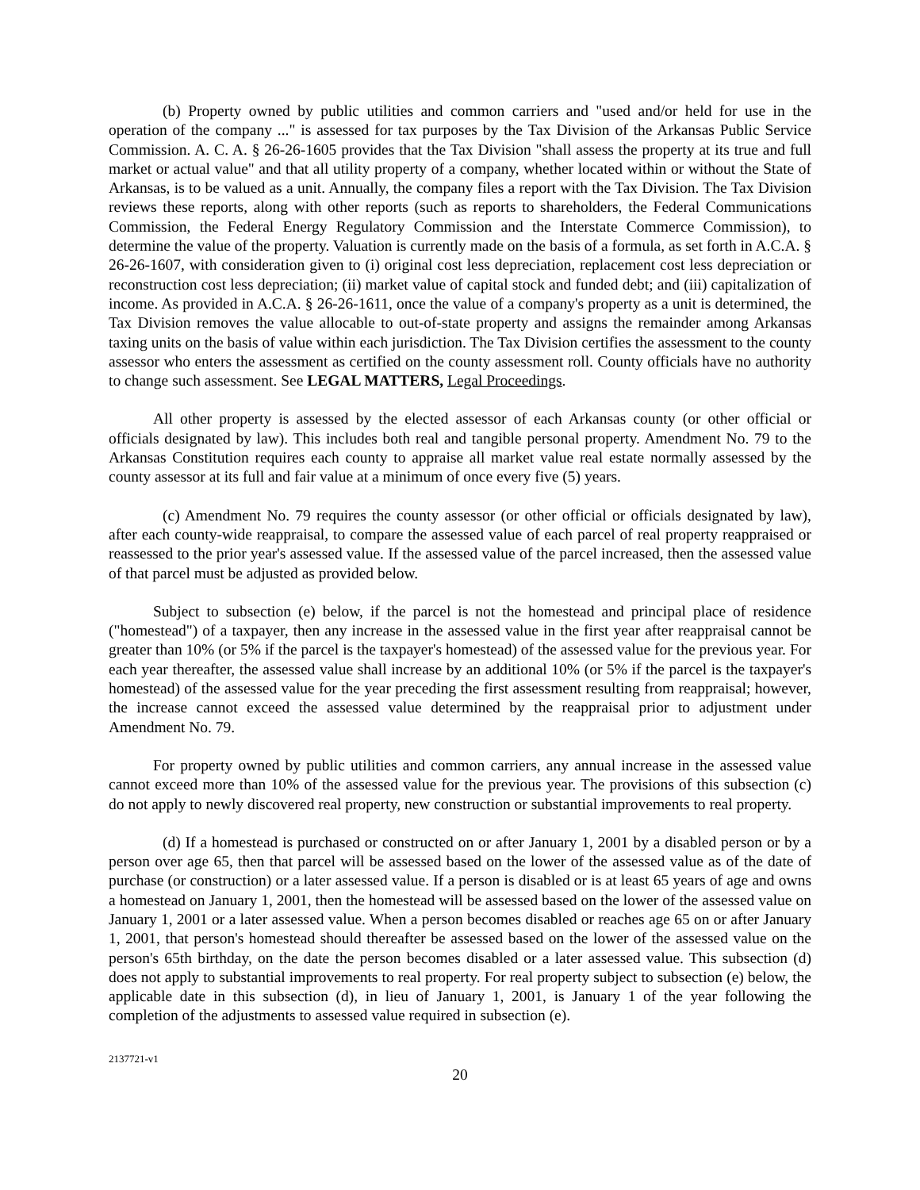(b) Property owned by public utilities and common carriers and "used and/or held for use in the operation of the company ..." is assessed for tax purposes by the Tax Division of the Arkansas Public Service Commission. A. C. A. § 26-26-1605 provides that the Tax Division "shall assess the property at its true and full market or actual value" and that all utility property of a company, whether located within or without the State of Arkansas, is to be valued as a unit. Annually, the company files a report with the Tax Division. The Tax Division reviews these reports, along with other reports (such as reports to shareholders, the Federal Communications Commission, the Federal Energy Regulatory Commission and the Interstate Commerce Commission), to determine the value of the property. Valuation is currently made on the basis of a formula, as set forth in A.C.A. § 26-26-1607, with consideration given to (i) original cost less depreciation, replacement cost less depreciation or reconstruction cost less depreciation; (ii) market value of capital stock and funded debt; and (iii) capitalization of income. As provided in A.C.A. § 26-26-1611, once the value of a company's property as a unit is determined, the Tax Division removes the value allocable to out-of-state property and assigns the remainder among Arkansas taxing units on the basis of value within each jurisdiction. The Tax Division certifies the assessment to the county assessor who enters the assessment as certified on the county assessment roll. County officials have no authority to change such assessment. See LEGAL MATTERS, Legal Proceedings.
All other property is assessed by the elected assessor of each Arkansas county (or other official or officials designated by law). This includes both real and tangible personal property. Amendment No. 79 to the Arkansas Constitution requires each county to appraise all market value real estate normally assessed by the county assessor at its full and fair value at a minimum of once every five (5) years.
(c) Amendment No. 79 requires the county assessor (or other official or officials designated by law), after each county-wide reappraisal, to compare the assessed value of each parcel of real property reappraised or reassessed to the prior year's assessed value. If the assessed value of the parcel increased, then the assessed value of that parcel must be adjusted as provided below.
Subject to subsection (e) below, if the parcel is not the homestead and principal place of residence ("homestead") of a taxpayer, then any increase in the assessed value in the first year after reappraisal cannot be greater than 10% (or 5% if the parcel is the taxpayer's homestead) of the assessed value for the previous year. For each year thereafter, the assessed value shall increase by an additional 10% (or 5% if the parcel is the taxpayer's homestead) of the assessed value for the year preceding the first assessment resulting from reappraisal; however, the increase cannot exceed the assessed value determined by the reappraisal prior to adjustment under Amendment No. 79.
For property owned by public utilities and common carriers, any annual increase in the assessed value cannot exceed more than 10% of the assessed value for the previous year. The provisions of this subsection (c) do not apply to newly discovered real property, new construction or substantial improvements to real property.
(d) If a homestead is purchased or constructed on or after January 1, 2001 by a disabled person or by a person over age 65, then that parcel will be assessed based on the lower of the assessed value as of the date of purchase (or construction) or a later assessed value. If a person is disabled or is at least 65 years of age and owns a homestead on January 1, 2001, then the homestead will be assessed based on the lower of the assessed value on January 1, 2001 or a later assessed value. When a person becomes disabled or reaches age 65 on or after January 1, 2001, that person's homestead should thereafter be assessed based on the lower of the assessed value on the person's 65th birthday, on the date the person becomes disabled or a later assessed value. This subsection (d) does not apply to substantial improvements to real property. For real property subject to subsection (e) below, the applicable date in this subsection (d), in lieu of January 1, 2001, is January 1 of the year following the completion of the adjustments to assessed value required in subsection (e).
2137721-v1
20